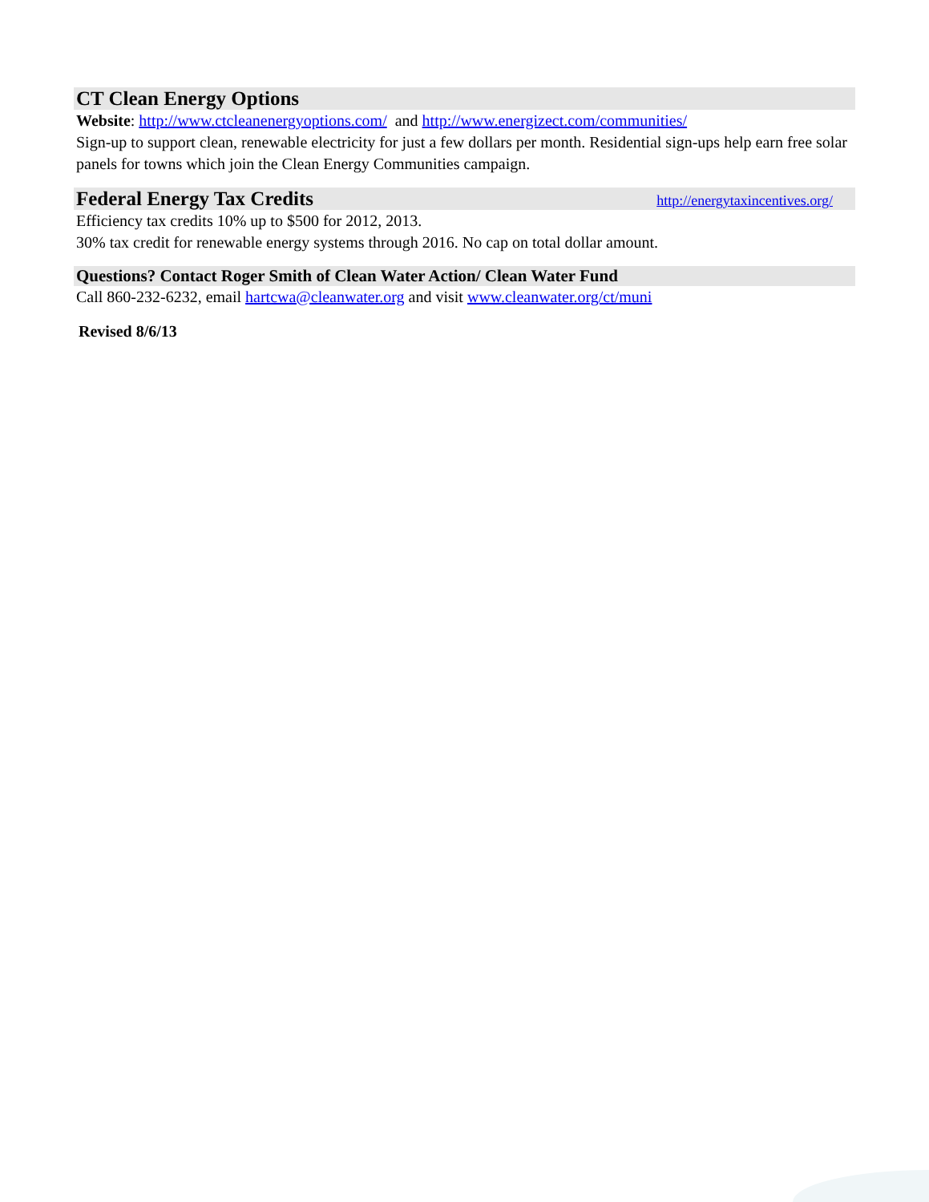CT Clean Energy Options
Website: http://www.ctcleanenergyoptions.com/ and http://www.energizect.com/communities/
Sign-up to support clean, renewable electricity for just a few dollars per month. Residential sign-ups help earn free solar panels for towns which join the Clean Energy Communities campaign.
Federal Energy Tax Credits
http://energytaxincentives.org/
Efficiency tax credits 10% up to $500 for 2012, 2013.
30% tax credit for renewable energy systems through 2016. No cap on total dollar amount.
Questions? Contact Roger Smith of Clean Water Action/ Clean Water Fund
Call 860-232-6232, email hartcwa@cleanwater.org and visit www.cleanwater.org/ct/muni
Revised 8/6/13